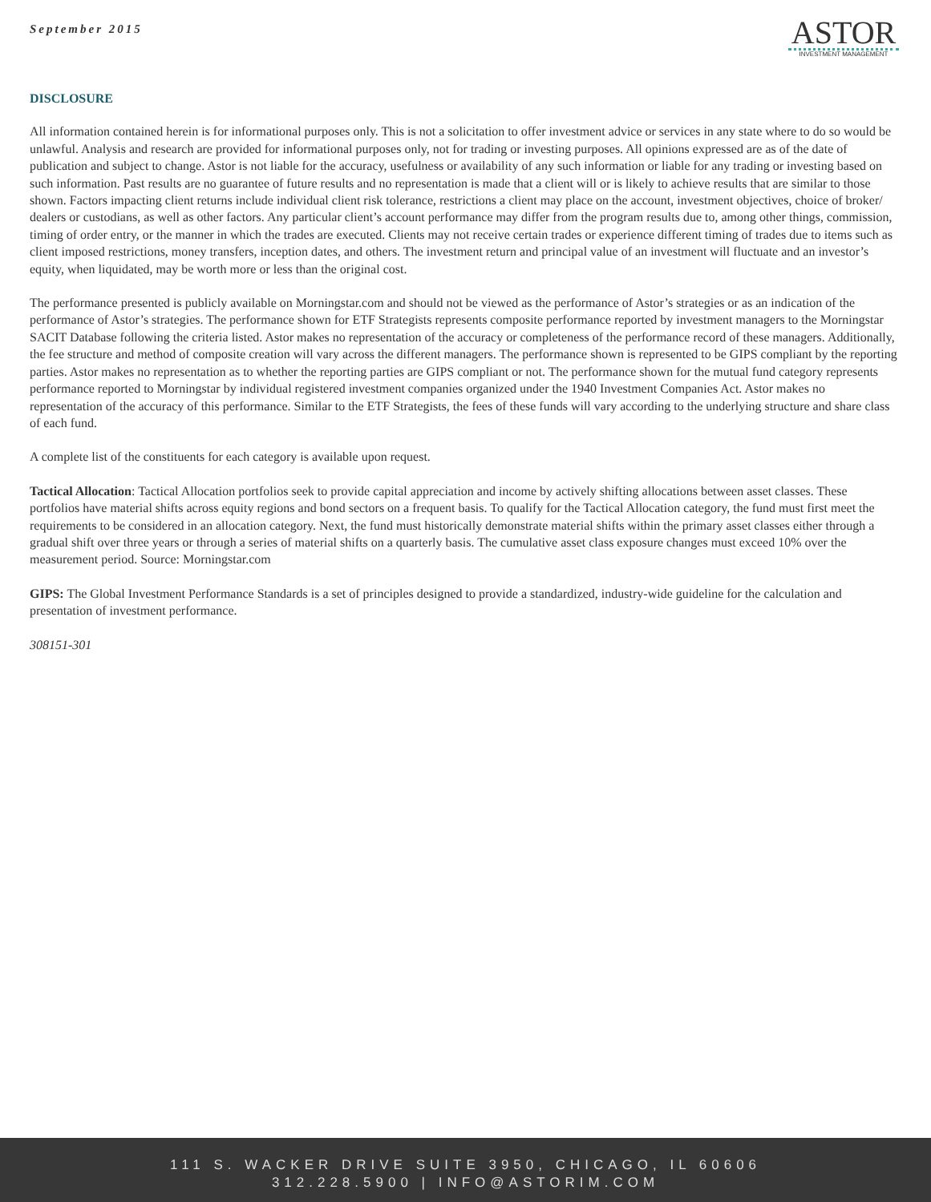September 2015
ASTOR
INVESTMENT MANAGEMENT
DISCLOSURE
All information contained herein is for informational purposes only. This is not a solicitation to offer investment advice or services in any state where to do so would be unlawful. Analysis and research are provided for informational purposes only, not for trading or investing purposes. All opinions expressed are as of the date of publication and subject to change. Astor is not liable for the accuracy, usefulness or availability of any such information or liable for any trading or investing based on such information. Past results are no guarantee of future results and no representation is made that a client will or is likely to achieve results that are similar to those shown. Factors impacting client returns include individual client risk tolerance, restrictions a client may place on the account, investment objectives, choice of broker/ dealers or custodians, as well as other factors. Any particular client’s account performance may differ from the program results due to, among other things, commission, timing of order entry, or the manner in which the trades are executed. Clients may not receive certain trades or experience different timing of trades due to items such as client imposed restrictions, money transfers, inception dates, and others. The investment return and principal value of an investment will fluctuate and an investor’s equity, when liquidated, may be worth more or less than the original cost.
The performance presented is publicly available on Morningstar.com and should not be viewed as the performance of Astor’s strategies or as an indication of the performance of Astor’s strategies. The performance shown for ETF Strategists represents composite performance reported by investment managers to the Morningstar SACIT Database following the criteria listed. Astor makes no representation of the accuracy or completeness of the performance record of these managers. Additionally, the fee structure and method of composite creation will vary across the different managers. The performance shown is represented to be GIPS compliant by the reporting parties. Astor makes no representation as to whether the reporting parties are GIPS compliant or not. The performance shown for the mutual fund category represents performance reported to Morningstar by individual registered investment companies organized under the 1940 Investment Companies Act. Astor makes no representation of the accuracy of this performance. Similar to the ETF Strategists, the fees of these funds will vary according to the underlying structure and share class of each fund.
A complete list of the constituents for each category is available upon request.
Tactical Allocation: Tactical Allocation portfolios seek to provide capital appreciation and income by actively shifting allocations between asset classes. These portfolios have material shifts across equity regions and bond sectors on a frequent basis. To qualify for the Tactical Allocation category, the fund must first meet the requirements to be considered in an allocation category. Next, the fund must historically demonstrate material shifts within the primary asset classes either through a gradual shift over three years or through a series of material shifts on a quarterly basis. The cumulative asset class exposure changes must exceed 10% over the measurement period. Source: Morningstar.com
GIPS: The Global Investment Performance Standards is a set of principles designed to provide a standardized, industry-wide guideline for the calculation and presentation of investment performance.
308151-301
111 S. WACKER DRIVE SUITE 3950, CHICAGO, IL 60606
312.228.5900 | INFO@ASTORIM.COM